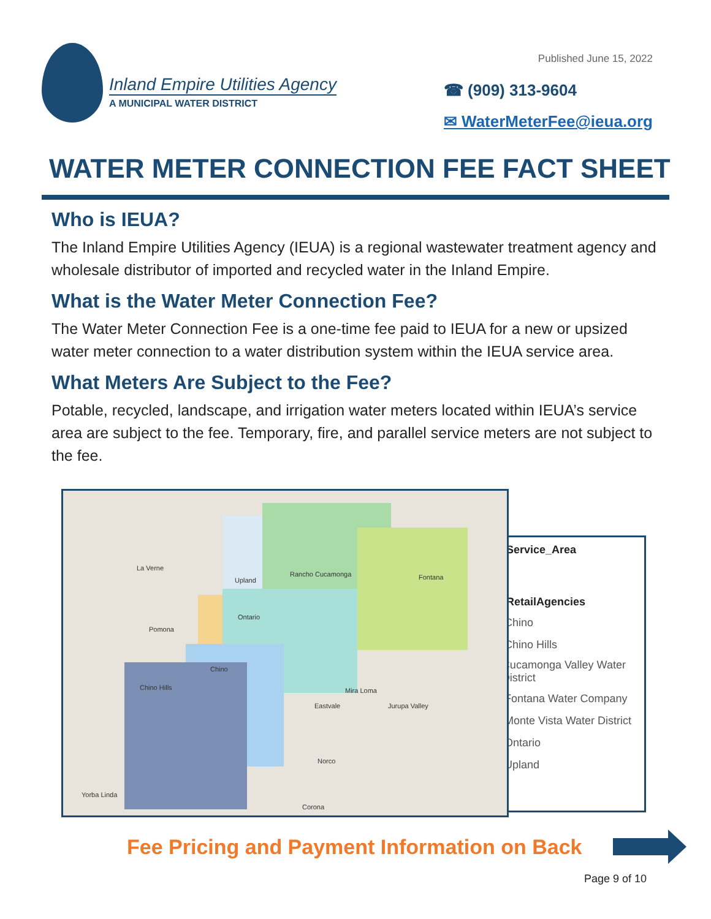Inland Empire Utilities Agency
A MUNICIPAL WATER DISTRICT
Published June 15, 2022
☎ (909) 313-9604
✉ WaterMeterFee@ieua.org
WATER METER CONNECTION FEE FACT SHEET
Who is IEUA?
The Inland Empire Utilities Agency (IEUA) is a regional wastewater treatment agency and wholesale distributor of imported and recycled water in the Inland Empire.
What is the Water Meter Connection Fee?
The Water Meter Connection Fee is a one-time fee paid to IEUA for a new or upsized water meter connection to a water distribution system within the IEUA service area.
What Meters Are Subject to the Fee?
Potable, recycled, landscape, and irrigation water meters located within IEUA’s service area are subject to the fee. Temporary, fire, and parallel service meters are not subject to the fee.
La Verne
Pomona
Upland
Rancho Cucamonga Fontana
Ontario
Chino
Chino Hills Mira Loma
Jurupa Valley Eastvale
Norco
Corona
Yorba Linda
IEUA_Service_Area
IEUA_RetailAgencies
Chino
Chino Hills
Cucamonga Valley Water District
Fontana Water Company
Monte Vista Water District
Ontario
Upland
Fee Pricing and Payment Information on Back
Page 9 of 10